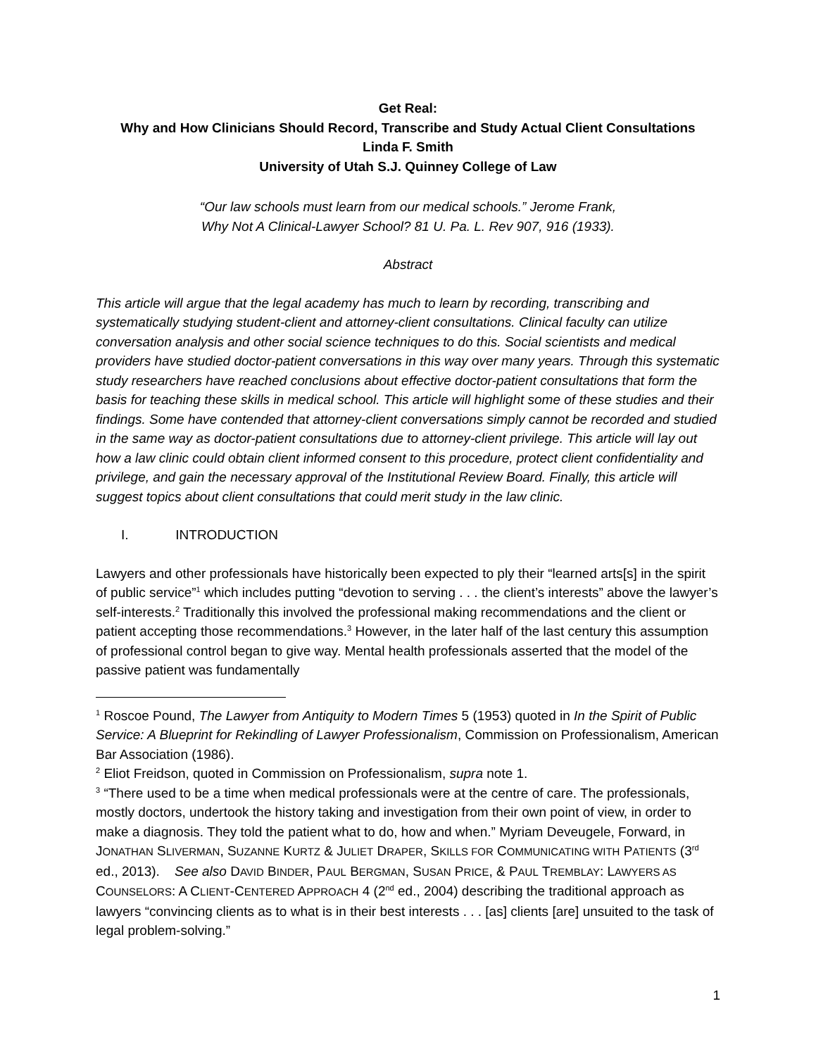Get Real:
Why and How Clinicians Should Record, Transcribe and Study Actual Client Consultations
Linda F. Smith
University of Utah S.J. Quinney College of Law
“Our law schools must learn from our medical schools.” Jerome Frank,
Why Not A Clinical-Lawyer School? 81 U. Pa. L. Rev 907, 916 (1933).
Abstract
This article will argue that the legal academy has much to learn by recording, transcribing and systematically studying student-client and attorney-client consultations. Clinical faculty can utilize conversation analysis and other social science techniques to do this. Social scientists and medical providers have studied doctor-patient conversations in this way over many years. Through this systematic study researchers have reached conclusions about effective doctor-patient consultations that form the basis for teaching these skills in medical school. This article will highlight some of these studies and their findings. Some have contended that attorney-client conversations simply cannot be recorded and studied in the same way as doctor-patient consultations due to attorney-client privilege. This article will lay out how a law clinic could obtain client informed consent to this procedure, protect client confidentiality and privilege, and gain the necessary approval of the Institutional Review Board. Finally, this article will suggest topics about client consultations that could merit study in the law clinic.
I. INTRODUCTION
Lawyers and other professionals have historically been expected to ply their “learned arts[s] in the spirit of public service”<sup>1</sup> which includes putting “devotion to serving . . . the client’s interests” above the lawyer’s self-interests.<sup>2</sup> Traditionally this involved the professional making recommendations and the client or patient accepting those recommendations.<sup>3</sup> However, in the later half of the last century this assumption of professional control began to give way. Mental health professionals asserted that the model of the passive patient was fundamentally
<sup>1</sup> Roscoe Pound, The Lawyer from Antiquity to Modern Times 5 (1953) quoted in In the Spirit of Public Service: A Blueprint for Rekindling of Lawyer Professionalism, Commission on Professionalism, American Bar Association (1986).
<sup>2</sup> Eliot Freidson, quoted in Commission on Professionalism, supra note 1.
<sup>3</sup> “There used to be a time when medical professionals were at the centre of care. The professionals, mostly doctors, undertook the history taking and investigation from their own point of view, in order to make a diagnosis. They told the patient what to do, how and when.” Myriam Deveugele, Forward, in JONATHAN SLIVERMAN, SUZANNE KURTZ & JULIET DRAPER, SKILLS FOR COMMUNICATING WITH PATIENTS (3<sup>rd</sup> ed., 2013). See also DAVID BINDER, PAUL BERGMAN, SUSAN PRICE, & PAUL TREMBLAY: LAWYERS AS COUNSELORS: A CLIENT-CENTERED APPROACH 4 (2<sup>nd</sup> ed., 2004) describing the traditional approach as lawyers “convincing clients as to what is in their best interests . . . [as] clients [are] unsuited to the task of legal problem-solving.”
1